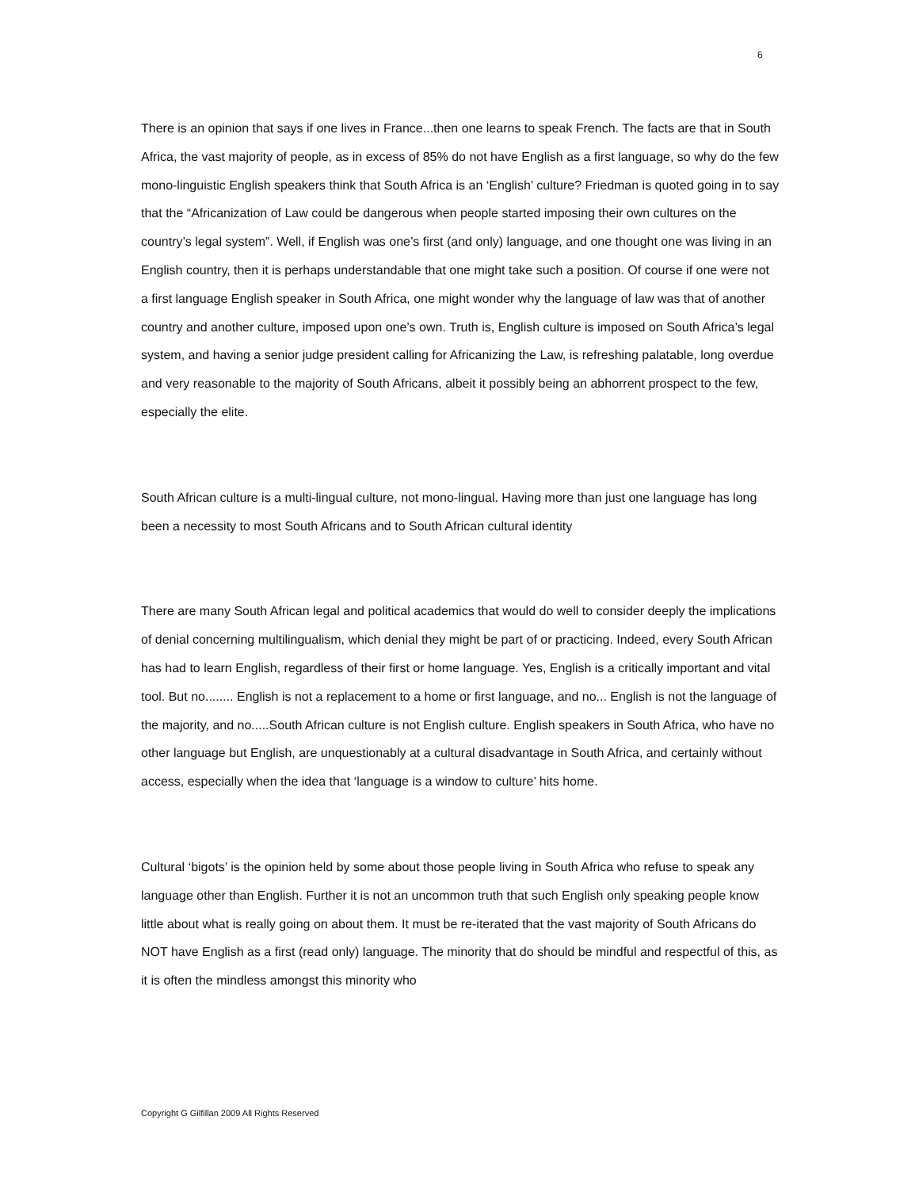6
There is an opinion that says if one lives in France...then one learns to speak French. The facts are that in South Africa, the vast majority of people, as in excess of 85% do not have English as a first language, so why do the few mono-linguistic English speakers think that South Africa is an ‘English’ culture? Friedman is quoted going in to say that the “Africanization of Law could be dangerous when people started imposing their own cultures on the country’s legal system”. Well, if English was one’s first (and only) language, and one thought one was living in an English country, then it is perhaps understandable that one might take such a position. Of course if one were not a first language English speaker in South Africa, one might wonder why the language of law was that of another country and another culture, imposed upon one’s own. Truth is, English culture is imposed on South Africa’s legal system, and having a senior judge president calling for Africanizing the Law, is refreshing palatable, long overdue and very reasonable to the majority of South Africans, albeit it possibly being an abhorrent prospect to the few, especially the elite.
South African culture is a multi-lingual culture, not mono-lingual. Having more than just one language has long been a necessity to most South Africans and to South African cultural identity
There are many South African legal and political academics that would do well to consider deeply the implications of denial concerning multilingualism, which denial they might be part of or practicing. Indeed, every South African has had to learn English, regardless of their first or home language. Yes, English is a critically important and vital tool. But no........ English is not a replacement to a home or first language, and no... English is not the language of the majority, and no.....South African culture is not English culture. English speakers in South Africa, who have no other language but English, are unquestionably at a cultural disadvantage in South Africa, and certainly without access, especially when the idea that ‘language is a window to culture’ hits home.
Cultural ‘bigots’ is the opinion held by some about those people living in South Africa who refuse to speak any language other than English. Further it is not an uncommon truth that such English only speaking people know little about what is really going on about them. It must be re-iterated that the vast majority of South Africans do NOT have English as a first (read only) language. The minority that do should be mindful and respectful of this, as it is often the mindless amongst this minority who
Copyright G Gilfillan 2009 All Rights Reserved